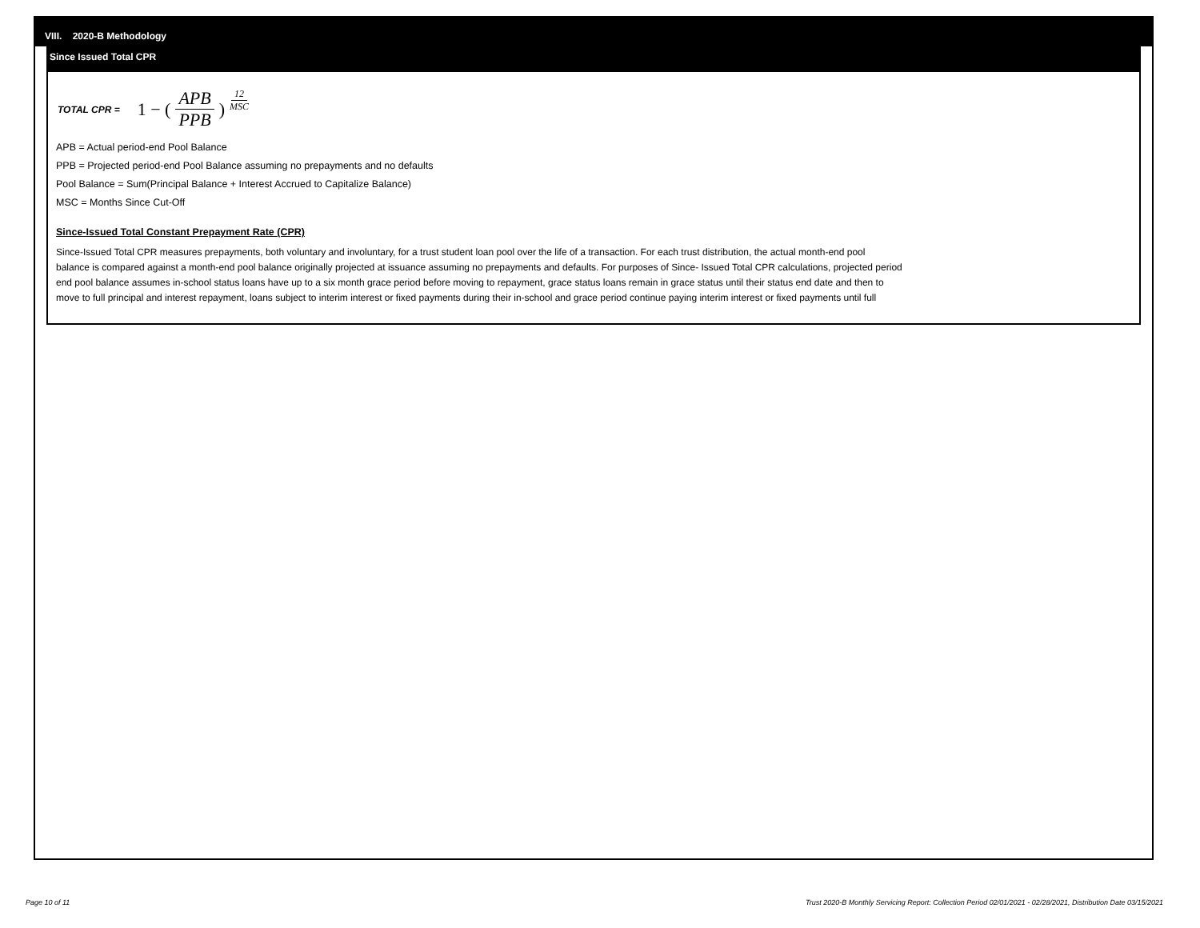VIII. 2020-B Methodology
Since Issued Total CPR
TOTAL CPR =
1 − (APB PPB)<sup>12 MSC</sup>
APB = Actual period-end Pool Balance
PPB = Projected period-end Pool Balance assuming no prepayments and no defaults
Pool Balance = Sum(Principal Balance + Interest Accrued to Capitalize Balance)
MSC = Months Since Cut-Off
Since-Issued Total Constant Prepayment Rate (CPR)
Since-Issued Total CPR measures prepayments, both voluntary and involuntary, for a trust student loan pool over the life of a transaction. For each trust distribution, the actual month-end pool
balance is compared against a month-end pool balance originally projected at issuance assuming no prepayments and defaults. For purposes of Since- Issued Total CPR calculations, projected period
end pool balance assumes in-school status loans have up to a six month grace period before moving to repayment, grace status loans remain in grace status until their status end date and then to
move to full principal and interest repayment, loans subject to interim interest or fixed payments during their in-school and grace period continue paying interim interest or fixed payments until full
Page 10 of 11 Trust 2020-B Monthly Servicing Report: Collection Period 02/01/2021 - 02/28/2021, Distribution Date 03/15/2021